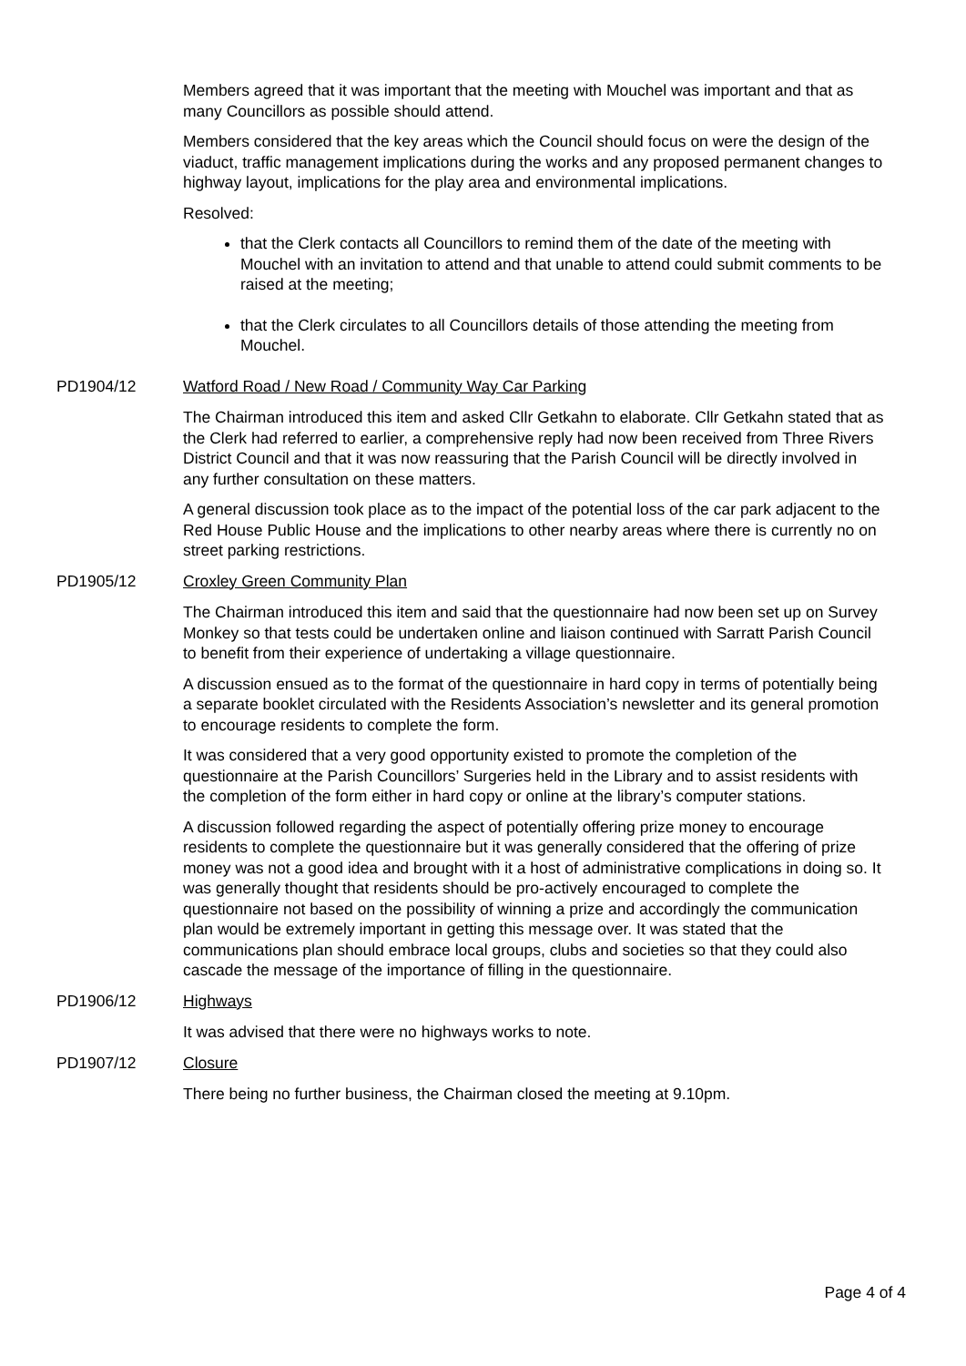Members agreed that it was important that the meeting with Mouchel was important and that as many Councillors as possible should attend.
Members considered that the key areas which the Council should focus on were the design of the viaduct, traffic management implications during the works and any proposed permanent changes to highway layout, implications for the play area and environmental implications.
Resolved:
that the Clerk contacts all Councillors to remind them of the date of the meeting with Mouchel with an invitation to attend and that unable to attend could submit comments to be raised at the meeting;
that the Clerk circulates to all Councillors details of those attending the meeting from Mouchel.
PD1904/12 Watford Road / New Road / Community Way Car Parking
The Chairman introduced this item and asked Cllr Getkahn to elaborate. Cllr Getkahn stated that as the Clerk had referred to earlier, a comprehensive reply had now been received from Three Rivers District Council and that it was now reassuring that the Parish Council will be directly involved in any further consultation on these matters.
A general discussion took place as to the impact of the potential loss of the car park adjacent to the Red House Public House and the implications to other nearby areas where there is currently no on street parking restrictions.
PD1905/12 Croxley Green Community Plan
The Chairman introduced this item and said that the questionnaire had now been set up on Survey Monkey so that tests could be undertaken online and liaison continued with Sarratt Parish Council to benefit from their experience of undertaking a village questionnaire.
A discussion ensued as to the format of the questionnaire in hard copy in terms of potentially being a separate booklet circulated with the Residents Association’s newsletter and its general promotion to encourage residents to complete the form.
It was considered that a very good opportunity existed to promote the completion of the questionnaire at the Parish Councillors’ Surgeries held in the Library and to assist residents with the completion of the form either in hard copy or online at the library’s computer stations.
A discussion followed regarding the aspect of potentially offering prize money to encourage residents to complete the questionnaire but it was generally considered that the offering of prize money was not a good idea and brought with it a host of administrative complications in doing so. It was generally thought that residents should be pro-actively encouraged to complete the questionnaire not based on the possibility of winning a prize and accordingly the communication plan would be extremely important in getting this message over. It was stated that the communications plan should embrace local groups, clubs and societies so that they could also cascade the message of the importance of filling in the questionnaire.
PD1906/12 Highways
It was advised that there were no highways works to note.
PD1907/12 Closure
There being no further business, the Chairman closed the meeting at 9.10pm.
Page 4 of 4